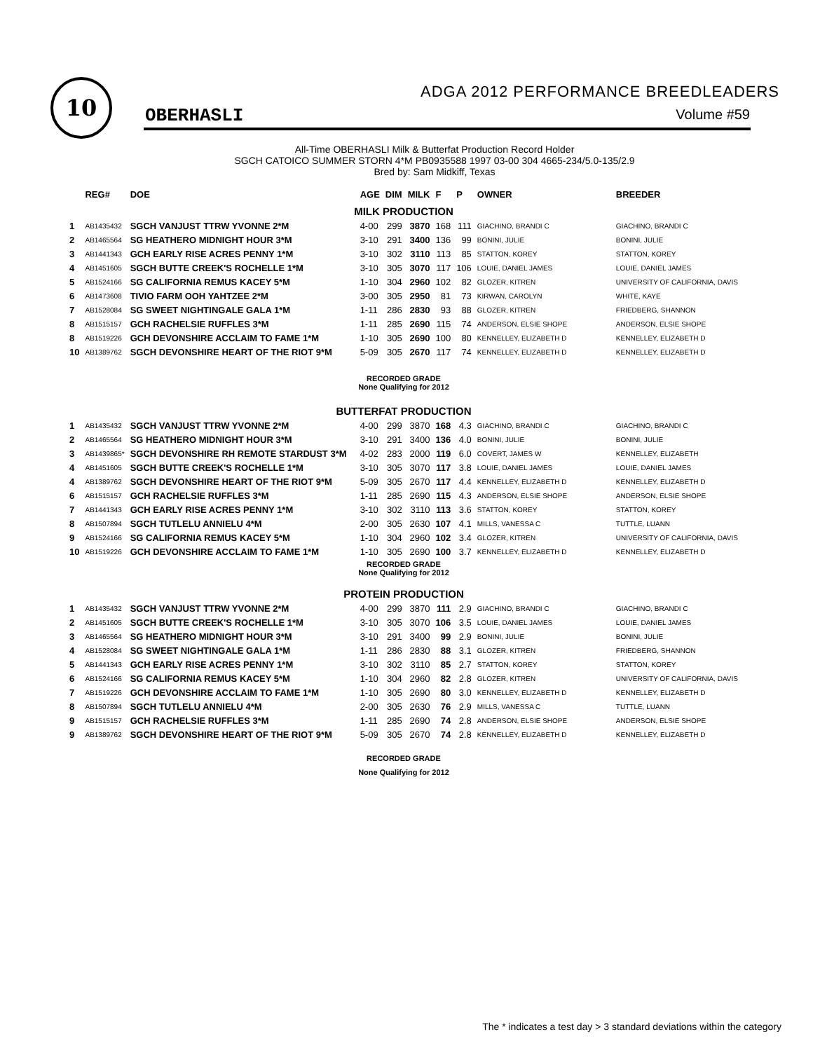10
ADGA 2012 PERFORMANCE BREEDLEADERS
OBERHASLI Volume #59
All-Time OBERHASLI Milk & Butterfat Production Record Holder
SGCH CATOICO SUMMER STORN 4*M PB0935588 1997 03-00 304 4665-234/5.0-135/2.9
Bred by: Sam Midkiff, Texas
| | REG# | DOE | AGE | DIM | MILK | F | P | OWNER | BREEDER |
| --- | --- | --- | --- | --- | --- | --- | --- | --- | --- |
| MILK PRODUCTION | | | | | | | | | |
| 1 | AB1435432 | SGCH VANJUST TTRW YVONNE 2*M | 4-00 | 299 | 3870 | 168 | 111 | GIACHINO, BRANDI C | GIACHINO, BRANDI C |
| 2 | AB1465564 | SG HEATHERO MIDNIGHT HOUR 3*M | 3-10 | 291 | 3400 | 136 | 99 | BONINI, JULIE | BONINI, JULIE |
| 3 | AB1441343 | GCH EARLY RISE ACRES PENNY 1*M | 3-10 | 302 | 3110 | 113 | 85 | STATTON, KOREY | STATTON, KOREY |
| 4 | AB1451605 | SGCH BUTTE CREEK'S ROCHELLE 1*M | 3-10 | 305 | 3070 | 117 | 106 | LOUIE, DANIEL JAMES | LOUIE, DANIEL JAMES |
| 5 | AB1524166 | SG CALIFORNIA REMUS KACEY 5*M | 1-10 | 304 | 2960 | 102 | 82 | GLOZER, KITREN | UNIVERSITY OF CALIFORNIA, DAVIS |
| 6 | AB1473608 | TIVIO FARM OOH YAHTZEE 2*M | 3-00 | 305 | 2950 | 81 | 73 | KIRWAN, CAROLYN | WHITE, KAYE |
| 7 | AB1528084 | SG SWEET NIGHTINGALE GALA 1*M | 1-11 | 286 | 2830 | 93 | 88 | GLOZER, KITREN | FRIEDBERG, SHANNON |
| 8 | AB1515157 | GCH RACHELSIE RUFFLES 3*M | 1-11 | 285 | 2690 | 115 | 74 | ANDERSON, ELSIE SHOPE | ANDERSON, ELSIE SHOPE |
| 8 | AB1519226 | GCH DEVONSHIRE ACCLAIM TO FAME 1*M | 1-10 | 305 | 2690 | 100 | 80 | KENNELLEY, ELIZABETH D | KENNELLEY, ELIZABETH D |
| 10 | AB1389762 | SGCH DEVONSHIRE HEART OF THE RIOT 9*M | 5-09 | 305 | 2670 | 117 | 74 | KENNELLEY, ELIZABETH D | KENNELLEY, ELIZABETH D |
| RECORDED GRADE None Qualifying for 2012 | | | | | | | | | |
| BUTTERFAT PRODUCTION | | | | | | | | | |
| 1 | AB1435432 | SGCH VANJUST TTRW YVONNE 2*M | 4-00 | 299 | 3870 | 168 | 4.3 | GIACHINO, BRANDI C | GIACHINO, BRANDI C |
| 2 | AB1465564 | SG HEATHERO MIDNIGHT HOUR 3*M | 3-10 | 291 | 3400 | 136 | 4.0 | BONINI, JULIE | BONINI, JULIE |
| 3 | AB1439865* | SGCH DEVONSHIRE RH REMOTE STARDUST 3*M | 4-02 | 283 | 2000 | 119 | 6.0 | COVERT, JAMES W | KENNELLEY, ELIZABETH |
| 4 | AB1451605 | SGCH BUTTE CREEK'S ROCHELLE 1*M | 3-10 | 305 | 3070 | 117 | 3.8 | LOUIE, DANIEL JAMES | LOUIE, DANIEL JAMES |
| 4 | AB1389762 | SGCH DEVONSHIRE HEART OF THE RIOT 9*M | 5-09 | 305 | 2670 | 117 | 4.4 | KENNELLEY, ELIZABETH D | KENNELLEY, ELIZABETH D |
| 6 | AB1515157 | GCH RACHELSIE RUFFLES 3*M | 1-11 | 285 | 2690 | 115 | 4.3 | ANDERSON, ELSIE SHOPE | ANDERSON, ELSIE SHOPE |
| 7 | AB1441343 | GCH EARLY RISE ACRES PENNY 1*M | 3-10 | 302 | 3110 | 113 | 3.6 | STATTON, KOREY | STATTON, KOREY |
| 8 | AB1507894 | SGCH TUTLELU ANNIELU 4*M | 2-00 | 305 | 2630 | 107 | 4.1 | MILLS, VANESSA C | TUTTLE, LUANN |
| 9 | AB1524166 | SG CALIFORNIA REMUS KACEY 5*M | 1-10 | 304 | 2960 | 102 | 3.4 | GLOZER, KITREN | UNIVERSITY OF CALIFORNIA, DAVIS |
| 10 | AB1519226 | GCH DEVONSHIRE ACCLAIM TO FAME 1*M | 1-10 | 305 | 2690 | 100 | 3.7 | KENNELLEY, ELIZABETH D | KENNELLEY, ELIZABETH D |
| RECORDED GRADE None Qualifying for 2012 | | | | | | | | | |
| PROTEIN PRODUCTION | | | | | | | | | |
| 1 | AB1435432 | SGCH VANJUST TTRW YVONNE 2*M | 4-00 | 299 | 3870 | 111 | 2.9 | GIACHINO, BRANDI C | GIACHINO, BRANDI C |
| 2 | AB1451605 | SGCH BUTTE CREEK'S ROCHELLE 1*M | 3-10 | 305 | 3070 | 106 | 3.5 | LOUIE, DANIEL JAMES | LOUIE, DANIEL JAMES |
| 3 | AB1465564 | SG HEATHERO MIDNIGHT HOUR 3*M | 3-10 | 291 | 3400 | 99 | 2.9 | BONINI, JULIE | BONINI, JULIE |
| 4 | AB1528084 | SG SWEET NIGHTINGALE GALA 1*M | 1-11 | 286 | 2830 | 88 | 3.1 | GLOZER, KITREN | FRIEDBERG, SHANNON |
| 5 | AB1441343 | GCH EARLY RISE ACRES PENNY 1*M | 3-10 | 302 | 3110 | 85 | 2.7 | STATTON, KOREY | STATTON, KOREY |
| 6 | AB1524166 | SG CALIFORNIA REMUS KACEY 5*M | 1-10 | 304 | 2960 | 82 | 2.8 | GLOZER, KITREN | UNIVERSITY OF CALIFORNIA, DAVIS |
| 7 | AB1519226 | GCH DEVONSHIRE ACCLAIM TO FAME 1*M | 1-10 | 305 | 2690 | 80 | 3.0 | KENNELLEY, ELIZABETH D | KENNELLEY, ELIZABETH D |
| 8 | AB1507894 | SGCH TUTLELU ANNIELU 4*M | 2-00 | 305 | 2630 | 76 | 2.9 | MILLS, VANESSA C | TUTTLE, LUANN |
| 9 | AB1515157 | GCH RACHELSIE RUFFLES 3*M | 1-11 | 285 | 2690 | 74 | 2.8 | ANDERSON, ELSIE SHOPE | ANDERSON, ELSIE SHOPE |
| 9 | AB1389762 | SGCH DEVONSHIRE HEART OF THE RIOT 9*M | 5-09 | 305 | 2670 | 74 | 2.8 | KENNELLEY, ELIZABETH D | KENNELLEY, ELIZABETH D |
| RECORDED GRADE None Qualifying for 2012 | | | | | | | | | |
The * indicates a test day > 3 standard deviations within the category